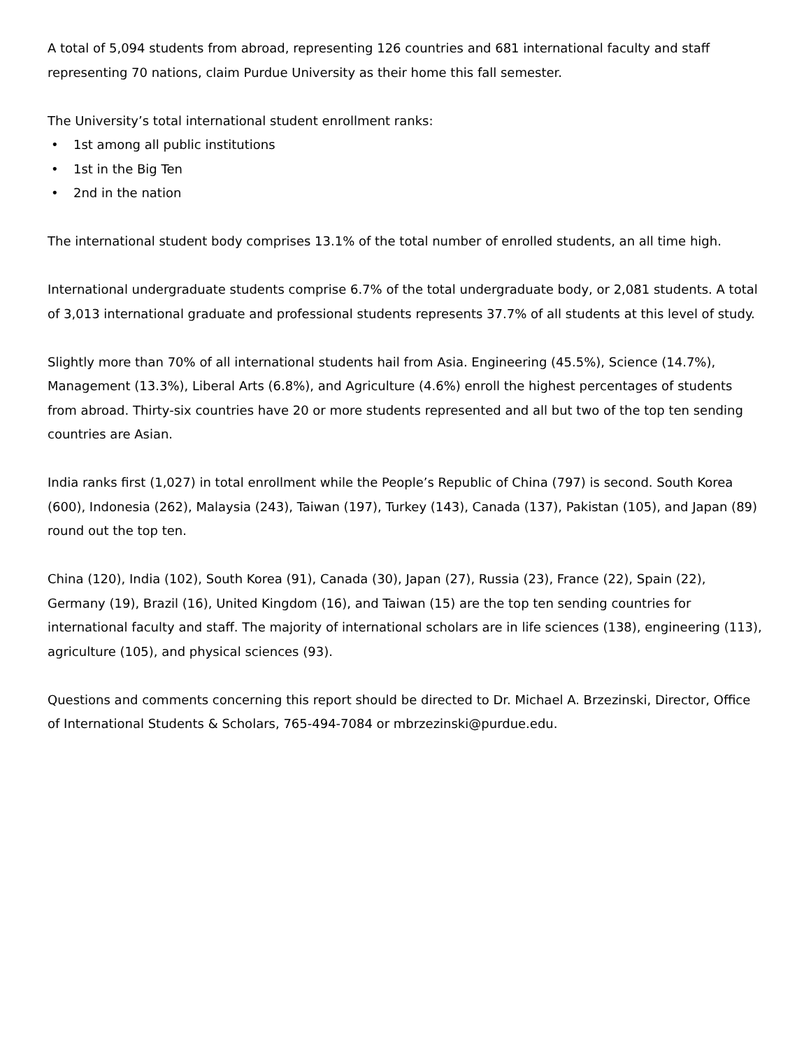A total of 5,094 students from abroad, representing 126 countries and 681 international faculty and staff representing 70 nations, claim Purdue University as their home this fall semester.
The University’s total international student enrollment ranks:
• 1st among all public institutions
• 1st in the Big Ten
• 2nd in the nation
The international student body comprises 13.1% of the total number of enrolled students, an all time high.
International undergraduate students comprise 6.7% of the total undergraduate body, or 2,081 students. A total of 3,013 international graduate and professional students represents 37.7% of all students at this level of study.
Slightly more than 70% of all international students hail from Asia. Engineering (45.5%), Science (14.7%), Management (13.3%), Liberal Arts (6.8%), and Agriculture (4.6%) enroll the highest percentages of students from abroad. Thirty-six countries have 20 or more students represented and all but two of the top ten sending countries are Asian.
India ranks first (1,027) in total enrollment while the People’s Republic of China (797) is second. South Korea (600), Indonesia (262), Malaysia (243), Taiwan (197), Turkey (143), Canada (137), Pakistan (105), and Japan (89) round out the top ten.
China (120), India (102), South Korea (91), Canada (30), Japan (27), Russia (23), France (22), Spain (22), Germany (19), Brazil (16), United Kingdom (16), and Taiwan (15) are the top ten sending countries for international faculty and staff. The majority of international scholars are in life sciences (138), engineering (113), agriculture (105), and physical sciences (93).
Questions and comments concerning this report should be directed to Dr. Michael A. Brzezinski, Director, Office of International Students & Scholars, 765-494-7084 or mbrzezinski@purdue.edu.